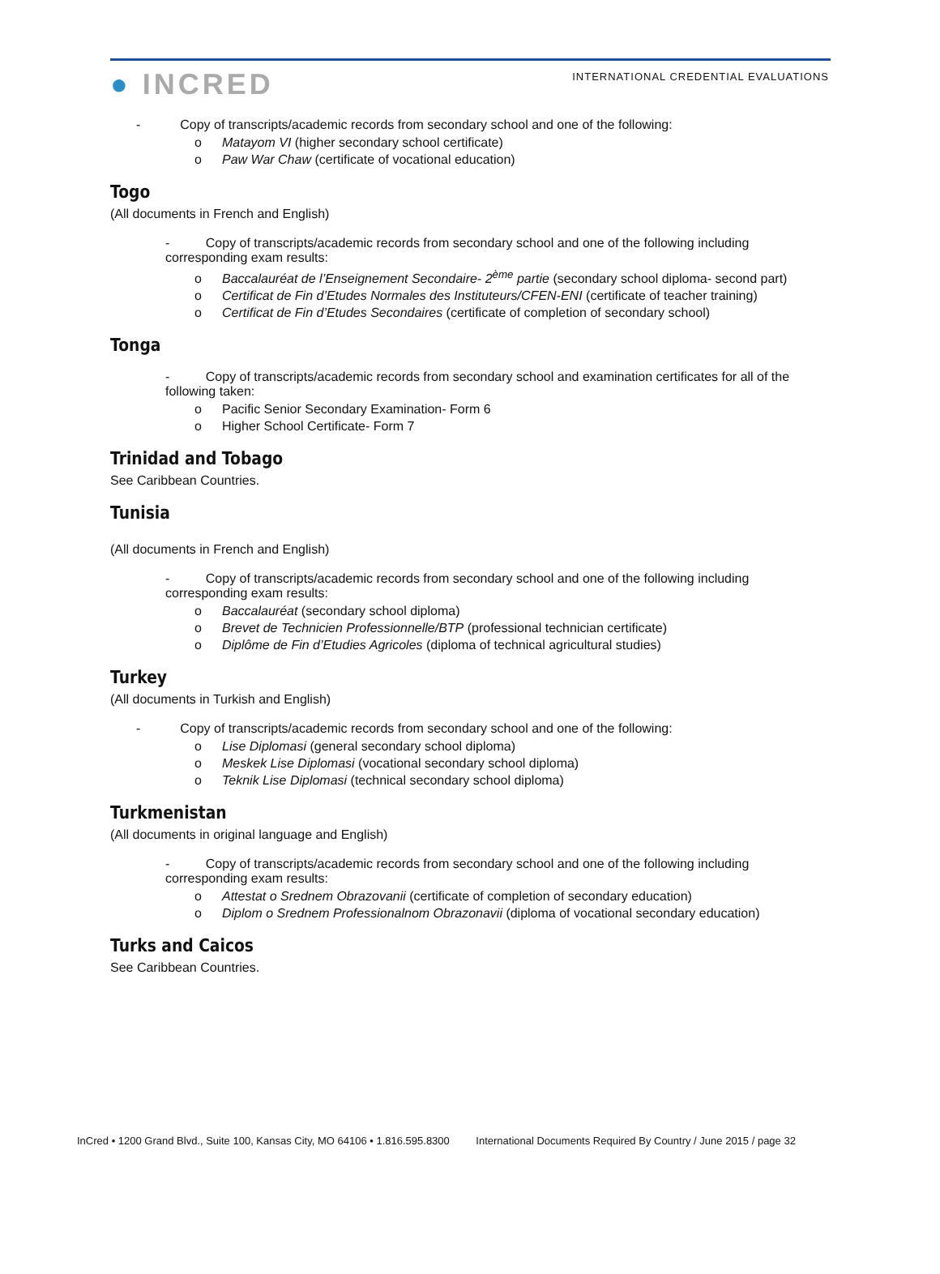● INCRED
INTERNATIONAL CREDENTIAL EVALUATIONS
- Copy of transcripts/academic records from secondary school and one of the following:
o Matayom VI (higher secondary school certificate)
o Paw War Chaw (certificate of vocational education)
Togo
(All documents in French and English)
- Copy of transcripts/academic records from secondary school and one of the following including corresponding exam results:
o Baccalauréat de l’Enseignement Secondaire- 2<sup>ème</sup> partie (secondary school diploma- second part)
o Certificat de Fin d’Etudes Normales des Instituteurs/CFEN-ENI (certificate of teacher training)
o Certificat de Fin d’Etudes Secondaires (certificate of completion of secondary school)
Tonga
- Copy of transcripts/academic records from secondary school and examination certificates for all of the following taken:
o Pacific Senior Secondary Examination- Form 6
o Higher School Certificate- Form 7
Trinidad and Tobago
See Caribbean Countries.
Tunisia
(All documents in French and English)
- Copy of transcripts/academic records from secondary school and one of the following including corresponding exam results:
o Baccalauréat (secondary school diploma)
o Brevet de Technicien Professionnelle/BTP (professional technician certificate)
o Diplôme de Fin d’Etudies Agricoles (diploma of technical agricultural studies)
Turkey
(All documents in Turkish and English)
- Copy of transcripts/academic records from secondary school and one of the following:
o Lise Diplomasi (general secondary school diploma)
o Meskek Lise Diplomasi (vocational secondary school diploma)
o Teknik Lise Diplomasi (technical secondary school diploma)
Turkmenistan
(All documents in original language and English)
- Copy of transcripts/academic records from secondary school and one of the following including corresponding exam results:
o Attestat o Srednem Obrazovanii (certificate of completion of secondary education)
o Diplom o Srednem Professionalnom Obrazonavii (diploma of vocational secondary education)
Turks and Caicos
See Caribbean Countries.
InCred • 1200 Grand Blvd., Suite 100, Kansas City, MO 64106 • 1.816.595.8300 International Documents Required By Country / June 2015 / page 32